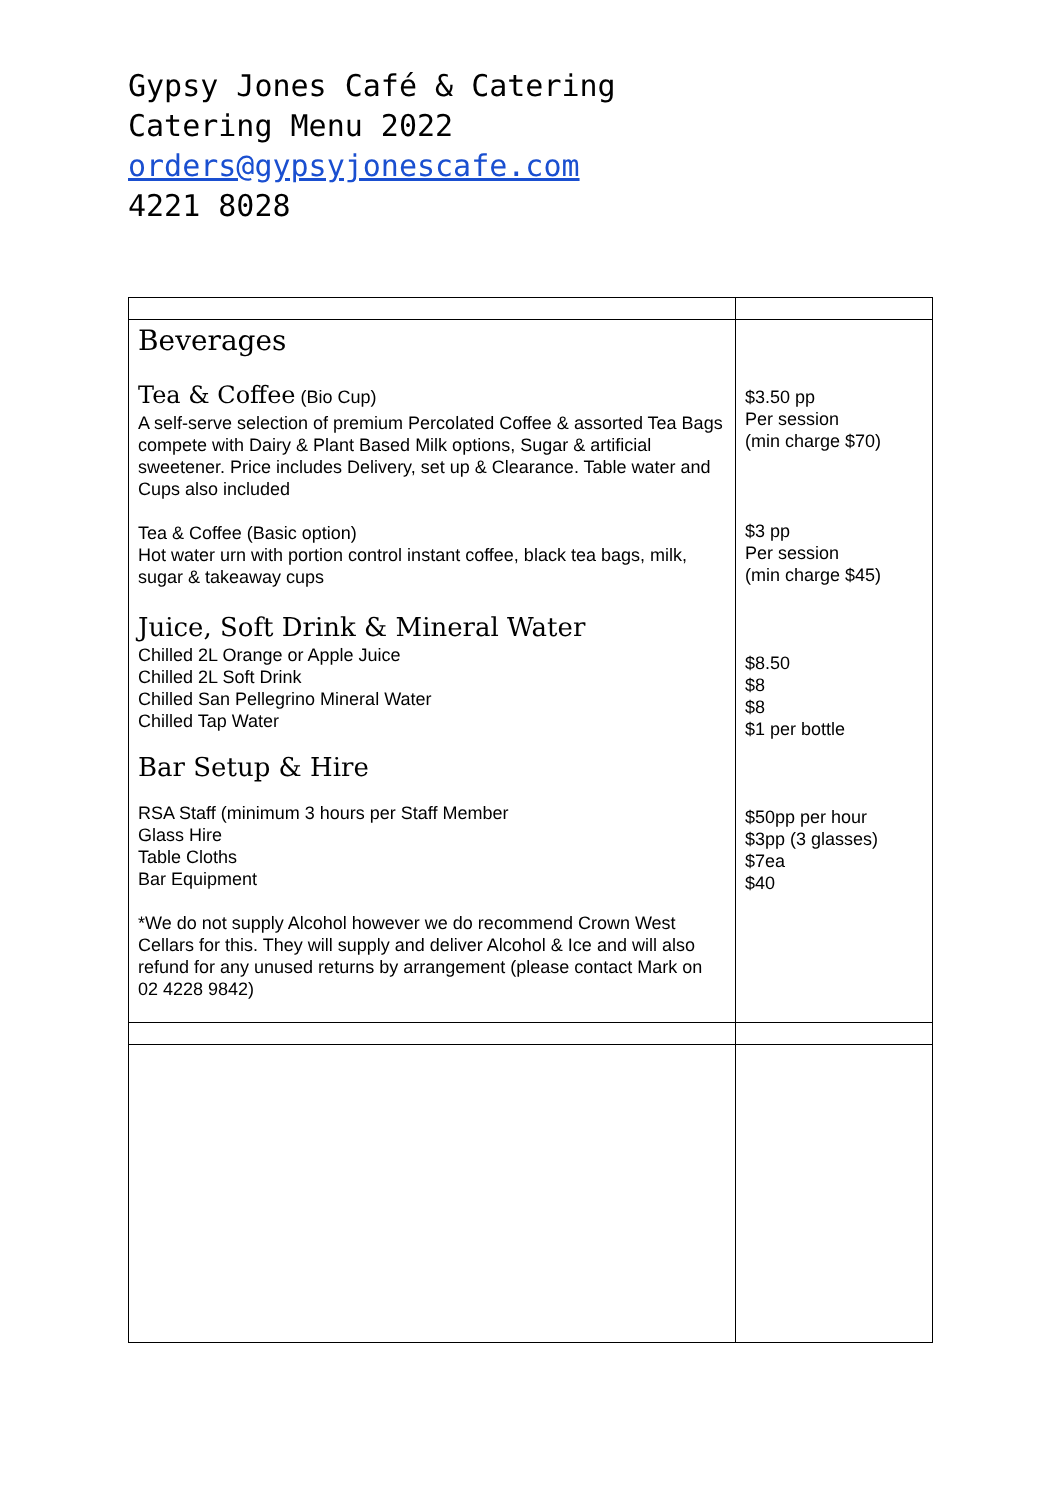Gypsy Jones Café & Catering
Catering Menu 2022
orders@gypsyjonescafe.com
4221 8028
| Beverages Tea & Coffee (Bio Cup) A self-serve selection of premium Percolated Coffee & assorted Tea Bags compete with Dairy & Plant Based Milk options, Sugar & artificial sweetener. Price includes Delivery, set up & Clearance. Table water and Cups also included Tea & Coffee (Basic option) Hot water urn with portion control instant coffee, black tea bags, milk, sugar & takeaway cups Juice, Soft Drink & Mineral Water Chilled 2L Orange or Apple Juice Chilled 2L Soft Drink Chilled San Pellegrino Mineral Water Chilled Tap Water Bar Setup & Hire RSA Staff (minimum 3 hours per Staff Member Glass Hire Table Cloths Bar Equipment *We do not supply Alcohol however we do recommend Crown West Cellars for this. They will supply and deliver Alcohol & Ice and will also refund for any unused returns by arrangement (please contact Mark on 02 4228 9842) | $3.50 pp Per session (min charge $70) $3 pp Per session (min charge $45) $8.50 $8 $8 $1 per bottle $50pp per hour $3pp (3 glasses) $7ea $40 |